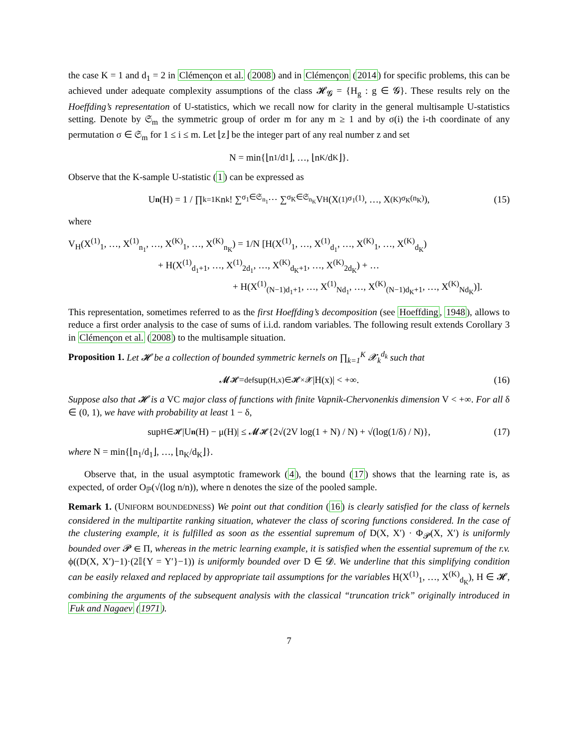the case K = 1 and d<sub>1</sub> = 2 in Clémençon et al. (2008) and in Clémençon (2014) for specific problems, this can be achieved under adequate complexity assumptions of the class 𝓗<sub>𝓖</sub> = {H<sub>g</sub> : g ∈ 𝓖}. These results rely on the Hoeffding’s representation of U-statistics, which we recall now for clarity in the general multisample U-statistics setting. Denote by 𝔖<sub>m</sub> the symmetric group of order m for any m ≥ 1 and by σ(i) the i-th coordinate of any permutation σ ∈ 𝔖<sub>m</sub> for 1 ≤ i ≤ m. Let ⌊z⌋ be the integer part of any real number z and set
N = min{⌊n<sub>1</sub>/d<sub>1</sub>⌋, …, ⌊n<sub>K</sub>/d<sub>K</sub>⌋}.
Observe that the K-sample U-statistic (1) can be expressed as
U<sub>n</sub> (H) = 1 / ∏<sub>k=1</sub><sup>K</sup> n<sub>k</sub>! ∑<sub>σ<sub>1</sub>∈𝔖<sub>n<sub>1</sub></sub></sub> ⋯ ∑<sub>σ<sub>K</sub>∈𝔖<sub>n<sub>K</sub></sub></sub> V<sub>H</sub>(X<sup>(1)</sup><sub>σ<sub>1</sub>(1)</sub>, …, X<sup>(K)</sup><sub>σ<sub>K</sub>(n<sub>K</sub>)</sub>), (15)
where
V<sub>H</sub>(X<sup>(1)</sup><sub>1</sub>, …, X<sup>(1)</sup><sub>n<sub>1</sub></sub>, …, X<sup>(K)</sup><sub>1</sub>, …, X<sup>(K)</sup><sub>n<sub>K</sub></sub>) = 1/N [H(X<sup>(1)</sup><sub>1</sub>, …, X<sup>(1)</sup><sub>d<sub>1</sub></sub>, …, X<sup>(K)</sup><sub>1</sub>, …, X<sup>(K)</sup><sub>d<sub>K</sub></sub>)
+ H(X<sup>(1)</sup><sub>d<sub>1</sub>+1</sub>, …, X<sup>(1)</sup><sub>2d<sub>1</sub></sub>, …, X<sup>(K)</sup><sub>d<sub>K</sub>+1</sub>, …, X<sup>(K)</sup><sub>2d<sub>K</sub></sub>) + …
+ H(X<sup>(1)</sup><sub>(N−1)d<sub>1</sub>+1</sub>, …, X<sup>(1)</sup><sub>Nd<sub>1</sub></sub>, …, X<sup>(K)</sup><sub>(N−1)d<sub>K</sub>+1</sub>, …, X<sup>(K)</sup><sub>Nd<sub>K</sub></sub>)].
This representation, sometimes referred to as the first Hoeffding’s decomposition (see Hoeffding, 1948), allows to reduce a first order analysis to the case of sums of i.i.d. random variables. The following result extends Corollary 3 in Clémençon et al. (2008) to the multisample situation.
Proposition 1. Let 𝓗 be a collection of bounded symmetric kernels on ∏<sub>k=1</sub><sup>K</sup> 𝓧<sub>k</sub><sup>d<sub>k</sub></sup> such that
𝓜<sub>𝓗</sub> =<sup>def</sup> sup<sub>(H,x)∈𝓗×𝓧</sub> |H(x)| < +∞. (16)
Suppose also that 𝓗 is a VC major class of functions with finite Vapnik-Chervonenkis dimension V < +∞. For all δ ∈ (0, 1), we have with probability at least 1 − δ,
sup<sub>H∈𝓗</sub> |U<sub>n</sub> (H) − μ(H)| ≤ 𝓜<sub>𝓗</sub> {2√(2V log(1 + N) / N) + √(log(1/δ) / N)}, (17)
where N = min{⌊n<sub>1</sub>/d<sub>1</sub>⌋, …, ⌊n<sub>K</sub>/d<sub>K</sub>⌋}.
Observe that, in the usual asymptotic framework (4), the bound (17) shows that the learning rate is, as expected, of order O<sub>ℙ</sub>(√(log n/n)), where n denotes the size of the pooled sample.
Remark 1. (UNIFORM BOUNDEDNESS) We point out that condition (16) is clearly satisfied for the class of kernels considered in the multipartite ranking situation, whatever the class of scoring functions considered. In the case of the clustering example, it is fulfilled as soon as the essential supremum of D(X, X′) · Φ<sub>𝓟</sub>(X, X′) is uniformly bounded over 𝓟 ∈ Π, whereas in the metric learning example, it is satisfied when the essential supremum of the r.v. ϕ((D(X, X′)−1)·(2𝕀{Y = Y′}−1)) is uniformly bounded over D ∈ 𝓓. We underline that this simplifying condition can be easily relaxed and replaced by appropriate tail assumptions for the variables H(X<sup>(1)</sup><sub>1</sub>, …, X<sup>(K)</sup><sub>d<sub>K</sub></sub>), H ∈ 𝓗, combining the arguments of the subsequent analysis with the classical “truncation trick” originally introduced in Fuk and Nagaev (1971).
7